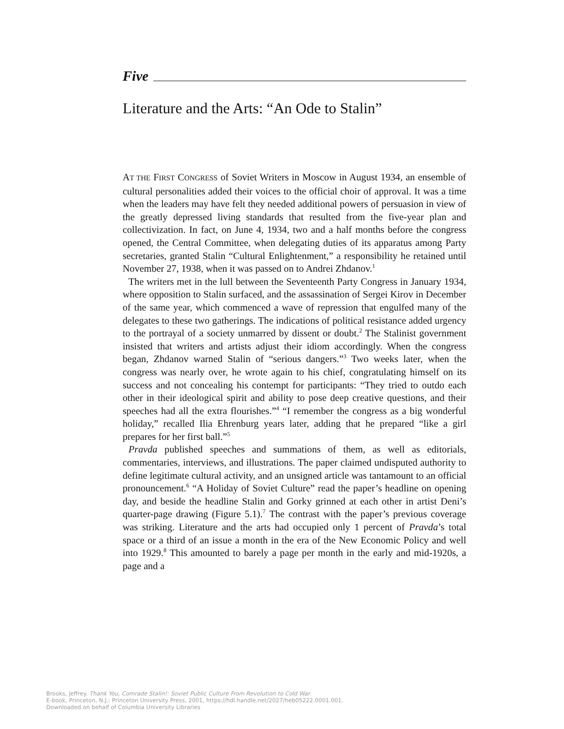Five
Literature and the Arts: “An Ode to Stalin”
AT THE FIRST CONGRESS of Soviet Writers in Moscow in August 1934, an ensemble of cultural personalities added their voices to the official choir of approval. It was a time when the leaders may have felt they needed additional powers of persuasion in view of the greatly depressed living standards that resulted from the five-year plan and collectivization. In fact, on June 4, 1934, two and a half months before the congress opened, the Central Committee, when delegating duties of its apparatus among Party secretaries, granted Stalin “Cultural Enlightenment,” a responsibility he retained until November 27, 1938, when it was passed on to Andrei Zhdanov.<sup>1</sup>
The writers met in the lull between the Seventeenth Party Congress in January 1934, where opposition to Stalin surfaced, and the assassination of Sergei Kirov in December of the same year, which commenced a wave of repression that engulfed many of the delegates to these two gatherings. The indications of political resistance added urgency to the portrayal of a society unmarred by dissent or doubt.<sup>2</sup> The Stalinist government insisted that writers and artists adjust their idiom accordingly. When the congress began, Zhdanov warned Stalin of “serious dangers.”<sup>3</sup> Two weeks later, when the congress was nearly over, he wrote again to his chief, congratulating himself on its success and not concealing his contempt for participants: “They tried to outdo each other in their ideological spirit and ability to pose deep creative questions, and their speeches had all the extra flourishes.”<sup>4</sup> “I remember the congress as a big wonderful holiday,” recalled Ilia Ehrenburg years later, adding that he prepared “like a girl prepares for her first ball.”<sup>5</sup>
Pravda published speeches and summations of them, as well as editorials, commentaries, interviews, and illustrations. The paper claimed undisputed authority to define legitimate cultural activity, and an unsigned article was tantamount to an official pronouncement.<sup>6</sup> “A Holiday of Soviet Culture” read the paper’s headline on opening day, and beside the headline Stalin and Gorky grinned at each other in artist Deni’s quarter-page drawing (Figure 5.1).<sup>7</sup> The contrast with the paper’s previous coverage was striking. Literature and the arts had occupied only 1 percent of Pravda’s total space or a third of an issue a month in the era of the New Economic Policy and well into 1929.<sup>8</sup> This amounted to barely a page per month in the early and mid-1920s, a page and a
Brooks, Jeffrey. Thank You, Comrade Stalin!: Soviet Public Culture From Revolution to Cold War.
E-book, Princeton, N.J.: Princeton University Press, 2001, https://hdl.handle.net/2027/heb05222.0001.001.
Downloaded on behalf of Columbia University Libraries